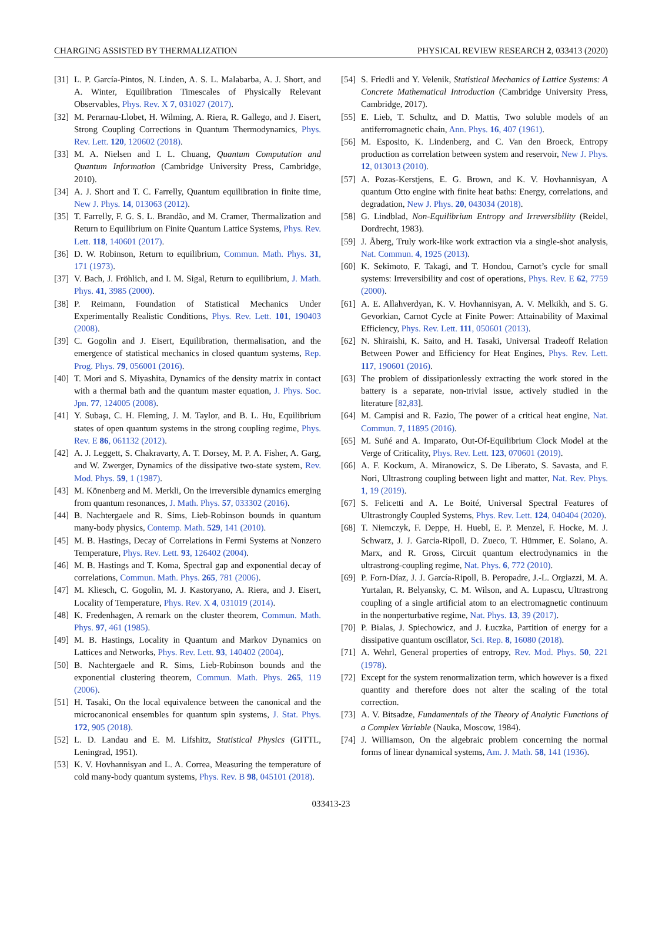CHARGING ASSISTED BY THERMALIZATION PHYSICAL REVIEW RESEARCH 2, 033413 (2020)
[31] L. P. García-Pintos, N. Linden, A. S. L. Malabarba, A. J. Short, and A. Winter, Equilibration Timescales of Physically Relevant Observables, Phys. Rev. X 7, 031027 (2017).
[32] M. Perarnau-Llobet, H. Wilming, A. Riera, R. Gallego, and J. Eisert, Strong Coupling Corrections in Quantum Thermodynamics, Phys. Rev. Lett. 120, 120602 (2018).
[33] M. A. Nielsen and I. L. Chuang, Quantum Computation and Quantum Information (Cambridge University Press, Cambridge, 2010).
[34] A. J. Short and T. C. Farrelly, Quantum equilibration in finite time, New J. Phys. 14, 013063 (2012).
[35] T. Farrelly, F. G. S. L. Brandão, and M. Cramer, Thermalization and Return to Equilibrium on Finite Quantum Lattice Systems, Phys. Rev. Lett. 118, 140601 (2017).
[36] D. W. Robinson, Return to equilibrium, Commun. Math. Phys. 31, 171 (1973).
[37] V. Bach, J. Fröhlich, and I. M. Sigal, Return to equilibrium, J. Math. Phys. 41, 3985 (2000).
[38] P. Reimann, Foundation of Statistical Mechanics Under Experimentally Realistic Conditions, Phys. Rev. Lett. 101, 190403 (2008).
[39] C. Gogolin and J. Eisert, Equilibration, thermalisation, and the emergence of statistical mechanics in closed quantum systems, Rep. Prog. Phys. 79, 056001 (2016).
[40] T. Mori and S. Miyashita, Dynamics of the density matrix in contact with a thermal bath and the quantum master equation, J. Phys. Soc. Jpn. 77, 124005 (2008).
[41] Y. Subaşı, C. H. Fleming, J. M. Taylor, and B. L. Hu, Equilibrium states of open quantum systems in the strong coupling regime, Phys. Rev. E 86, 061132 (2012).
[42] A. J. Leggett, S. Chakravarty, A. T. Dorsey, M. P. A. Fisher, A. Garg, and W. Zwerger, Dynamics of the dissipative two-state system, Rev. Mod. Phys. 59, 1 (1987).
[43] M. Könenberg and M. Merkli, On the irreversible dynamics emerging from quantum resonances, J. Math. Phys. 57, 033302 (2016).
[44] B. Nachtergaele and R. Sims, Lieb-Robinson bounds in quantum many-body physics, Contemp. Math. 529, 141 (2010).
[45] M. B. Hastings, Decay of Correlations in Fermi Systems at Nonzero Temperature, Phys. Rev. Lett. 93, 126402 (2004).
[46] M. B. Hastings and T. Koma, Spectral gap and exponential decay of correlations, Commun. Math. Phys. 265, 781 (2006).
[47] M. Kliesch, C. Gogolin, M. J. Kastoryano, A. Riera, and J. Eisert, Locality of Temperature, Phys. Rev. X 4, 031019 (2014).
[48] K. Fredenhagen, A remark on the cluster theorem, Commun. Math. Phys. 97, 461 (1985).
[49] M. B. Hastings, Locality in Quantum and Markov Dynamics on Lattices and Networks, Phys. Rev. Lett. 93, 140402 (2004).
[50] B. Nachtergaele and R. Sims, Lieb-Robinson bounds and the exponential clustering theorem, Commun. Math. Phys. 265, 119 (2006).
[51] H. Tasaki, On the local equivalence between the canonical and the microcanonical ensembles for quantum spin systems, J. Stat. Phys. 172, 905 (2018).
[52] L. D. Landau and E. M. Lifshitz, Statistical Physics (GITTL, Leningrad, 1951).
[53] K. V. Hovhannisyan and L. A. Correa, Measuring the temperature of cold many-body quantum systems, Phys. Rev. B 98, 045101 (2018).
[54] S. Friedli and Y. Velenik, Statistical Mechanics of Lattice Systems: A Concrete Mathematical Introduction (Cambridge University Press, Cambridge, 2017).
[55] E. Lieb, T. Schultz, and D. Mattis, Two soluble models of an antiferromagnetic chain, Ann. Phys. 16, 407 (1961).
[56] M. Esposito, K. Lindenberg, and C. Van den Broeck, Entropy production as correlation between system and reservoir, New J. Phys. 12, 013013 (2010).
[57] A. Pozas-Kerstjens, E. G. Brown, and K. V. Hovhannisyan, A quantum Otto engine with finite heat baths: Energy, correlations, and degradation, New J. Phys. 20, 043034 (2018).
[58] G. Lindblad, Non-Equilibrium Entropy and Irreversibility (Reidel, Dordrecht, 1983).
[59] J. Åberg, Truly work-like work extraction via a single-shot analysis, Nat. Commun. 4, 1925 (2013).
[60] K. Sekimoto, F. Takagi, and T. Hondou, Carnot’s cycle for small systems: Irreversibility and cost of operations, Phys. Rev. E 62, 7759 (2000).
[61] A. E. Allahverdyan, K. V. Hovhannisyan, A. V. Melkikh, and S. G. Gevorkian, Carnot Cycle at Finite Power: Attainability of Maximal Efficiency, Phys. Rev. Lett. 111, 050601 (2013).
[62] N. Shiraishi, K. Saito, and H. Tasaki, Universal Tradeoff Relation Between Power and Efficiency for Heat Engines, Phys. Rev. Lett. 117, 190601 (2016).
[63] The problem of dissipationlessly extracting the work stored in the battery is a separate, non-trivial issue, actively studied in the literature [82,83].
[64] M. Campisi and R. Fazio, The power of a critical heat engine, Nat. Commun. 7, 11895 (2016).
[65] M. Suñé and A. Imparato, Out-Of-Equilibrium Clock Model at the Verge of Criticality, Phys. Rev. Lett. 123, 070601 (2019).
[66] A. F. Kockum, A. Miranowicz, S. De Liberato, S. Savasta, and F. Nori, Ultrastrong coupling between light and matter, Nat. Rev. Phys. 1, 19 (2019).
[67] S. Felicetti and A. Le Boité, Universal Spectral Features of Ultrastrongly Coupled Systems, Phys. Rev. Lett. 124, 040404 (2020).
[68] T. Niemczyk, F. Deppe, H. Huebl, E. P. Menzel, F. Hocke, M. J. Schwarz, J. J. Garcia-Ripoll, D. Zueco, T. Hümmer, E. Solano, A. Marx, and R. Gross, Circuit quantum electrodynamics in the ultrastrong-coupling regime, Nat. Phys. 6, 772 (2010).
[69] P. Forn-Díaz, J. J. García-Ripoll, B. Peropadre, J.-L. Orgiazzi, M. A. Yurtalan, R. Belyansky, C. M. Wilson, and A. Lupascu, Ultrastrong coupling of a single artificial atom to an electromagnetic continuum in the nonperturbative regime, Nat. Phys. 13, 39 (2017).
[70] P. Bialas, J. Spiechowicz, and J. Łuczka, Partition of energy for a dissipative quantum oscillator, Sci. Rep. 8, 16080 (2018).
[71] A. Wehrl, General properties of entropy, Rev. Mod. Phys. 50, 221 (1978).
[72] Except for the system renormalization term, which however is a fixed quantity and therefore does not alter the scaling of the total correction.
[73] A. V. Bitsadze, Fundamentals of the Theory of Analytic Functions of a Complex Variable (Nauka, Moscow, 1984).
[74] J. Williamson, On the algebraic problem concerning the normal forms of linear dynamical systems, Am. J. Math. 58, 141 (1936).
033413-23